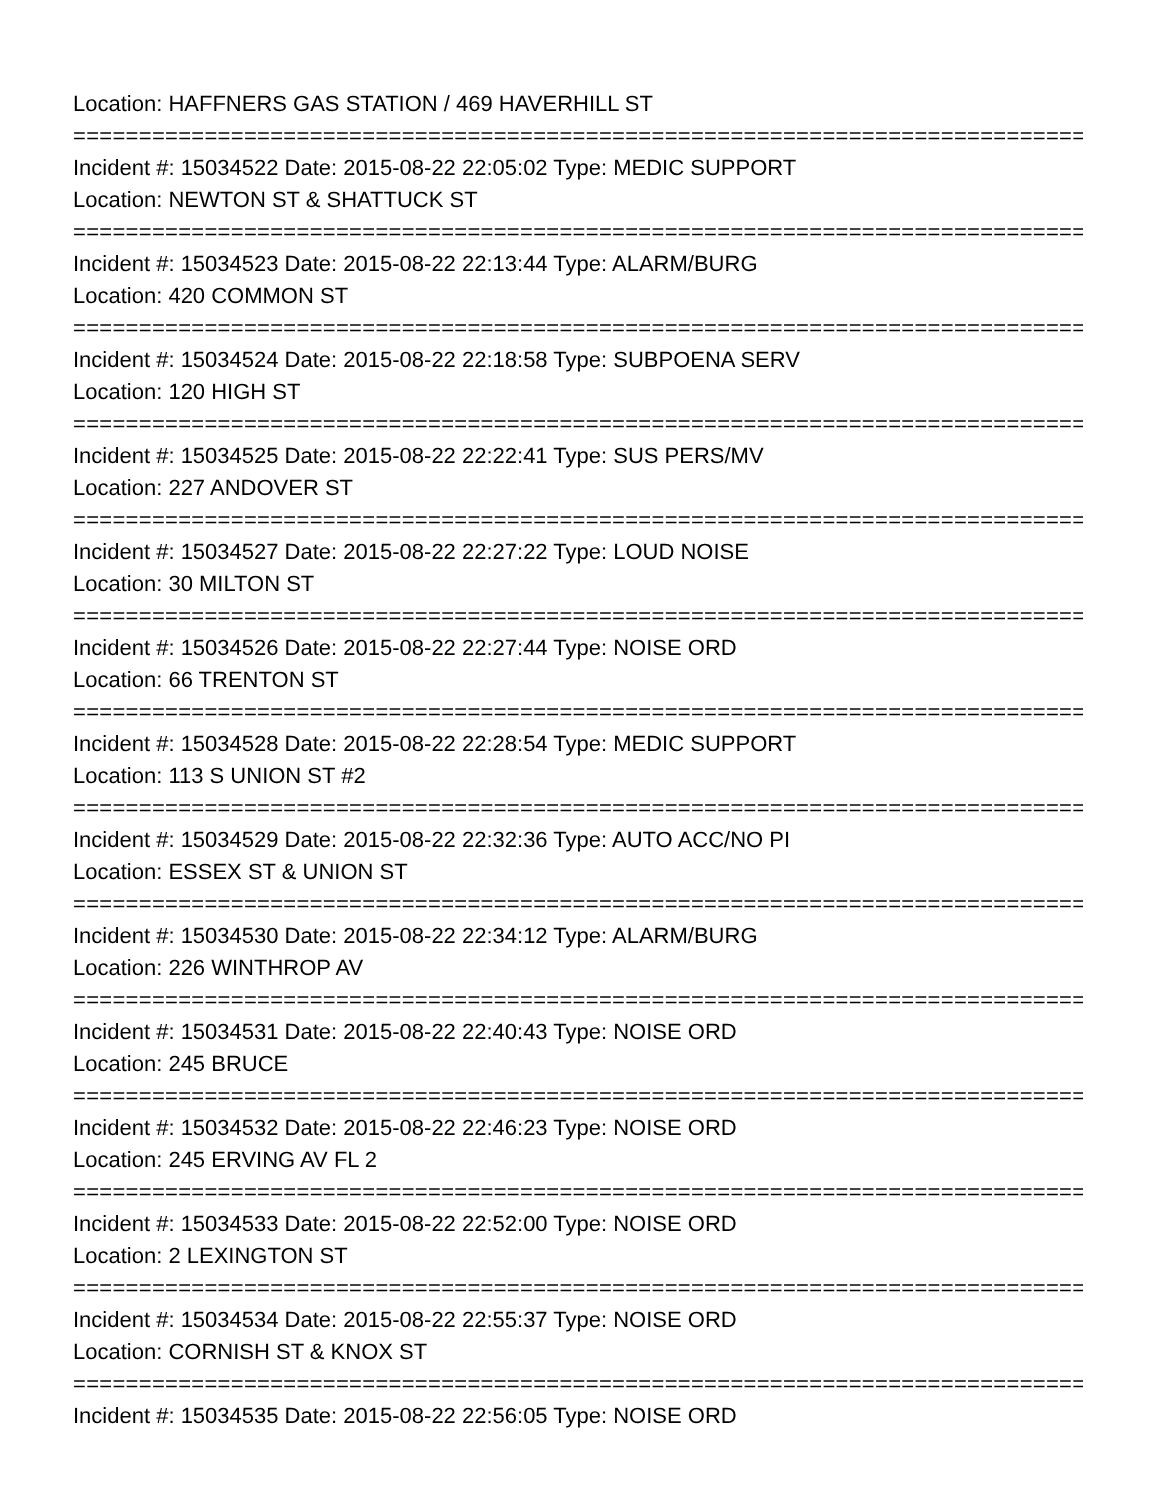Location: HAFFNERS GAS STATION / 469 HAVERHILL ST
================================================================================
Incident #: 15034522 Date: 2015-08-22 22:05:02 Type: MEDIC SUPPORT
Location: NEWTON ST & SHATTUCK ST
================================================================================
Incident #: 15034523 Date: 2015-08-22 22:13:44 Type: ALARM/BURG
Location: 420 COMMON ST
================================================================================
Incident #: 15034524 Date: 2015-08-22 22:18:58 Type: SUBPOENA SERV
Location: 120 HIGH ST
================================================================================
Incident #: 15034525 Date: 2015-08-22 22:22:41 Type: SUS PERS/MV
Location: 227 ANDOVER ST
================================================================================
Incident #: 15034527 Date: 2015-08-22 22:27:22 Type: LOUD NOISE
Location: 30 MILTON ST
================================================================================
Incident #: 15034526 Date: 2015-08-22 22:27:44 Type: NOISE ORD
Location: 66 TRENTON ST
================================================================================
Incident #: 15034528 Date: 2015-08-22 22:28:54 Type: MEDIC SUPPORT
Location: 113 S UNION ST #2
================================================================================
Incident #: 15034529 Date: 2015-08-22 22:32:36 Type: AUTO ACC/NO PI
Location: ESSEX ST & UNION ST
================================================================================
Incident #: 15034530 Date: 2015-08-22 22:34:12 Type: ALARM/BURG
Location: 226 WINTHROP AV
================================================================================
Incident #: 15034531 Date: 2015-08-22 22:40:43 Type: NOISE ORD
Location: 245 BRUCE
================================================================================
Incident #: 15034532 Date: 2015-08-22 22:46:23 Type: NOISE ORD
Location: 245 ERVING AV FL 2
================================================================================
Incident #: 15034533 Date: 2015-08-22 22:52:00 Type: NOISE ORD
Location: 2 LEXINGTON ST
================================================================================
Incident #: 15034534 Date: 2015-08-22 22:55:37 Type: NOISE ORD
Location: CORNISH ST & KNOX ST
================================================================================
Incident #: 15034535 Date: 2015-08-22 22:56:05 Type: NOISE ORD